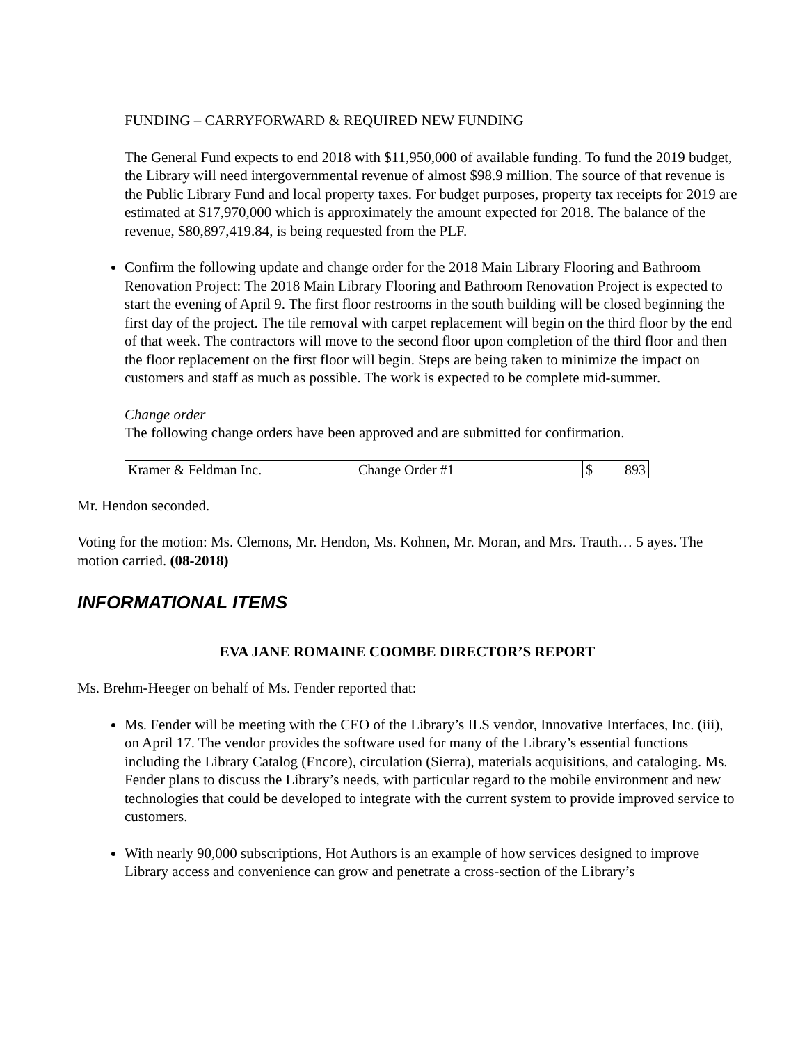FUNDING – CARRYFORWARD & REQUIRED NEW FUNDING
The General Fund expects to end 2018 with $11,950,000 of available funding. To fund the 2019 budget, the Library will need intergovernmental revenue of almost $98.9 million. The source of that revenue is the Public Library Fund and local property taxes. For budget purposes, property tax receipts for 2019 are estimated at $17,970,000 which is approximately the amount expected for 2018. The balance of the revenue, $80,897,419.84, is being requested from the PLF.
Confirm the following update and change order for the 2018 Main Library Flooring and Bathroom Renovation Project: The 2018 Main Library Flooring and Bathroom Renovation Project is expected to start the evening of April 9. The first floor restrooms in the south building will be closed beginning the first day of the project. The tile removal with carpet replacement will begin on the third floor by the end of that week. The contractors will move to the second floor upon completion of the third floor and then the floor replacement on the first floor will begin. Steps are being taken to minimize the impact on customers and staff as much as possible. The work is expected to be complete mid-summer.
Change order
The following change orders have been approved and are submitted for confirmation.
| Kramer & Feldman Inc. | Change Order #1 | $ | 893 |
Mr. Hendon seconded.
Voting for the motion: Ms. Clemons, Mr. Hendon, Ms. Kohnen, Mr. Moran, and Mrs. Trauth… 5 ayes. The motion carried. (08-2018)
INFORMATIONAL ITEMS
EVA JANE ROMAINE COOMBE DIRECTOR’S REPORT
Ms. Brehm-Heeger on behalf of Ms. Fender reported that:
Ms. Fender will be meeting with the CEO of the Library’s ILS vendor, Innovative Interfaces, Inc. (iii), on April 17. The vendor provides the software used for many of the Library’s essential functions including the Library Catalog (Encore), circulation (Sierra), materials acquisitions, and cataloging. Ms. Fender plans to discuss the Library’s needs, with particular regard to the mobile environment and new technologies that could be developed to integrate with the current system to provide improved service to customers.
With nearly 90,000 subscriptions, Hot Authors is an example of how services designed to improve Library access and convenience can grow and penetrate a cross-section of the Library’s